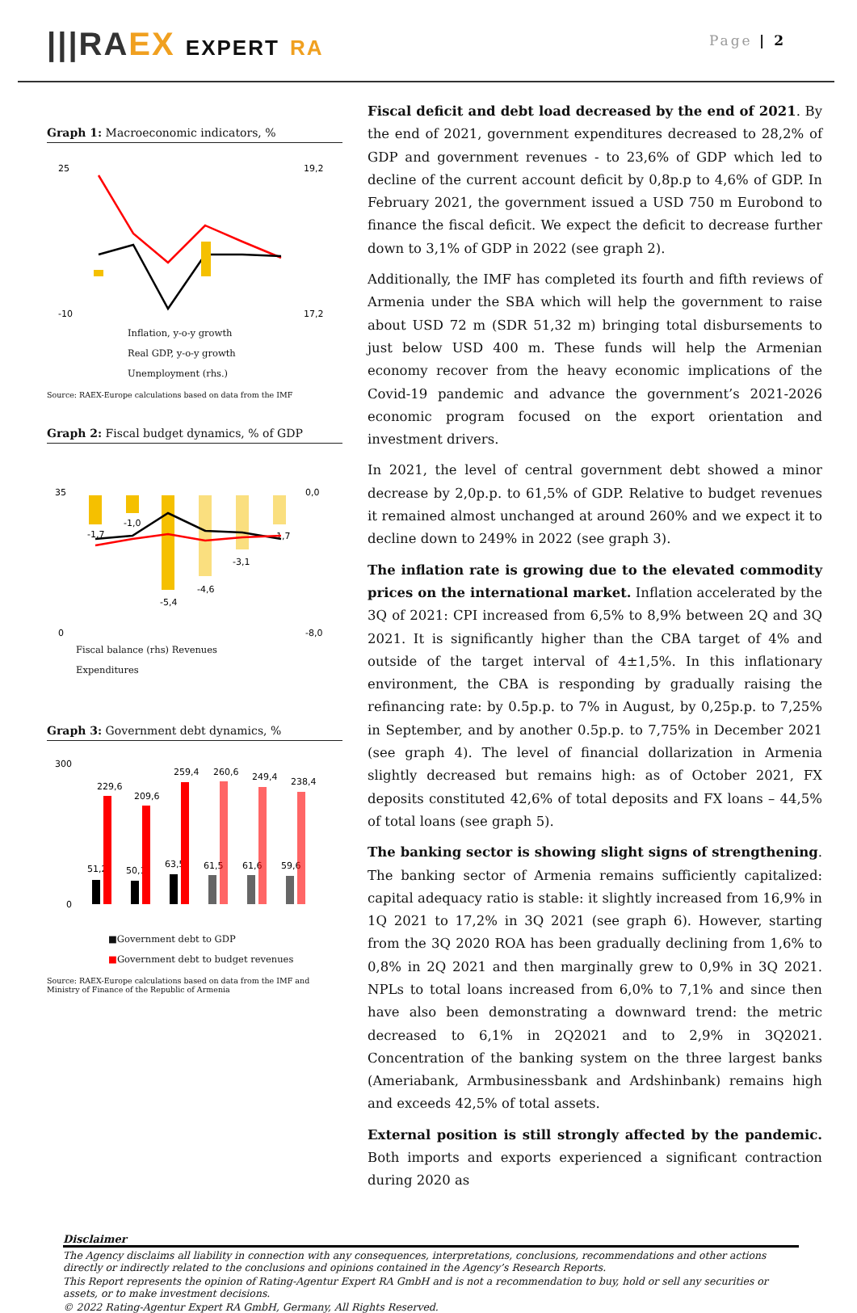|||RA EX EXPERT RA
Page | 2
Graph 1: Macroeconomic indicators, %
25
-10
19,2
17,2
Inflation, y-o-y growth
Real GDP, y-o-y growth
Unemployment (rhs.)
Source: RAEX-Europe calculations based on data from the IMF
Graph 2: Fiscal budget dynamics, % of GDP
35
0
0,0
-8,0
-1,7
-1,0
-5,4
-4,6
-3,1
-1,7
Fiscal balance (rhs) Revenues
Expenditures
Graph 3: Government debt dynamics, %
300
0
229,6
209,6
259,4
260,6
249,4
238,4
51,2
50,1
63,5
61,5
61,6
59,6
■Government debt to GDP
■Government debt to budget revenues
Source: RAEX-Europe calculations based on data from the IMF and Ministry of Finance of the Republic of Armenia
Fiscal deficit and debt load decreased by the end of 2021. By the end of 2021, government expenditures decreased to 28,2% of GDP and government revenues - to 23,6% of GDP which led to decline of the current account deficit by 0,8p.p to 4,6% of GDP. In February 2021, the government issued a USD 750 m Eurobond to finance the fiscal deficit. We expect the deficit to decrease further down to 3,1% of GDP in 2022 (see graph 2).
Additionally, the IMF has completed its fourth and fifth reviews of Armenia under the SBA which will help the government to raise about USD 72 m (SDR 51,32 m) bringing total disbursements to just below USD 400 m. These funds will help the Armenian economy recover from the heavy economic implications of the Covid-19 pandemic and advance the government’s 2021-2026 economic program focused on the export orientation and investment drivers.
In 2021, the level of central government debt showed a minor decrease by 2,0p.p. to 61,5% of GDP. Relative to budget revenues it remained almost unchanged at around 260% and we expect it to decline down to 249% in 2022 (see graph 3).
The inflation rate is growing due to the elevated commodity prices on the international market. Inflation accelerated by the 3Q of 2021: CPI increased from 6,5% to 8,9% between 2Q and 3Q 2021. It is significantly higher than the CBA target of 4% and outside of the target interval of 4±1,5%. In this inflationary environment, the CBA is responding by gradually raising the refinancing rate: by 0.5p.p. to 7% in August, by 0,25p.p. to 7,25% in September, and by another 0.5p.p. to 7,75% in December 2021 (see graph 4). The level of financial dollarization in Armenia slightly decreased but remains high: as of October 2021, FX deposits constituted 42,6% of total deposits and FX loans – 44,5% of total loans (see graph 5).
The banking sector is showing slight signs of strengthening. The banking sector of Armenia remains sufficiently capitalized: capital adequacy ratio is stable: it slightly increased from 16,9% in 1Q 2021 to 17,2% in 3Q 2021 (see graph 6). However, starting from the 3Q 2020 ROA has been gradually declining from 1,6% to 0,8% in 2Q 2021 and then marginally grew to 0,9% in 3Q 2021. NPLs to total loans increased from 6,0% to 7,1% and since then have also been demonstrating a downward trend: the metric decreased to 6,1% in 2Q2021 and to 2,9% in 3Q2021. Concentration of the banking system on the three largest banks (Ameriabank, Armbusinessbank and Ardshinbank) remains high and exceeds 42,5% of total assets.
External position is still strongly affected by the pandemic. Both imports and exports experienced a significant contraction during 2020 as
Disclaimer
The Agency disclaims all liability in connection with any consequences, interpretations, conclusions, recommendations and other actions directly or indirectly related to the conclusions and opinions contained in the Agency’s Research Reports.
This Report represents the opinion of Rating-Agentur Expert RA GmbH and is not a recommendation to buy, hold or sell any securities or assets, or to make investment decisions.
© 2022 Rating-Agentur Expert RA GmbH, Germany, All Rights Reserved.